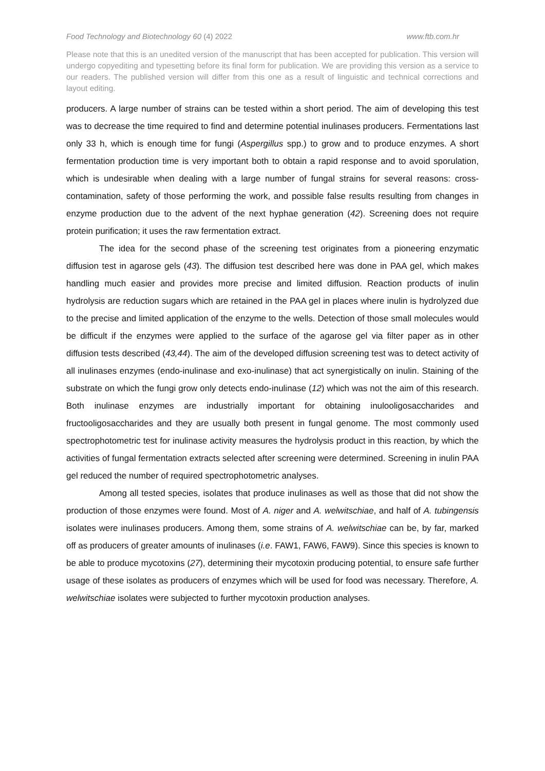Food Technology and Biotechnology 60 (4) 2022 www.ftb.com.hr
Please note that this is an unedited version of the manuscript that has been accepted for publication. This version will undergo copyediting and typesetting before its final form for publication. We are providing this version as a service to our readers. The published version will differ from this one as a result of linguistic and technical corrections and layout editing.
producers. A large number of strains can be tested within a short period. The aim of developing this test was to decrease the time required to find and determine potential inulinases producers. Fermentations last only 33 h, which is enough time for fungi (Aspergillus spp.) to grow and to produce enzymes. A short fermentation production time is very important both to obtain a rapid response and to avoid sporulation, which is undesirable when dealing with a large number of fungal strains for several reasons: cross-contamination, safety of those performing the work, and possible false results resulting from changes in enzyme production due to the advent of the next hyphae generation (42). Screening does not require protein purification; it uses the raw fermentation extract.
The idea for the second phase of the screening test originates from a pioneering enzymatic diffusion test in agarose gels (43). The diffusion test described here was done in PAA gel, which makes handling much easier and provides more precise and limited diffusion. Reaction products of inulin hydrolysis are reduction sugars which are retained in the PAA gel in places where inulin is hydrolyzed due to the precise and limited application of the enzyme to the wells. Detection of those small molecules would be difficult if the enzymes were applied to the surface of the agarose gel via filter paper as in other diffusion tests described (43,44). The aim of the developed diffusion screening test was to detect activity of all inulinases enzymes (endo-inulinase and exo-inulinase) that act synergistically on inulin. Staining of the substrate on which the fungi grow only detects endo-inulinase (12) which was not the aim of this research. Both inulinase enzymes are industrially important for obtaining inulooligosaccharides and fructooligosaccharides and they are usually both present in fungal genome. The most commonly used spectrophotometric test for inulinase activity measures the hydrolysis product in this reaction, by which the activities of fungal fermentation extracts selected after screening were determined. Screening in inulin PAA gel reduced the number of required spectrophotometric analyses.
Among all tested species, isolates that produce inulinases as well as those that did not show the production of those enzymes were found. Most of A. niger and A. welwitschiae, and half of A. tubingensis isolates were inulinases producers. Among them, some strains of A. welwitschiae can be, by far, marked off as producers of greater amounts of inulinases (i.e. FAW1, FAW6, FAW9). Since this species is known to be able to produce mycotoxins (27), determining their mycotoxin producing potential, to ensure safe further usage of these isolates as producers of enzymes which will be used for food was necessary. Therefore, A. welwitschiae isolates were subjected to further mycotoxin production analyses.